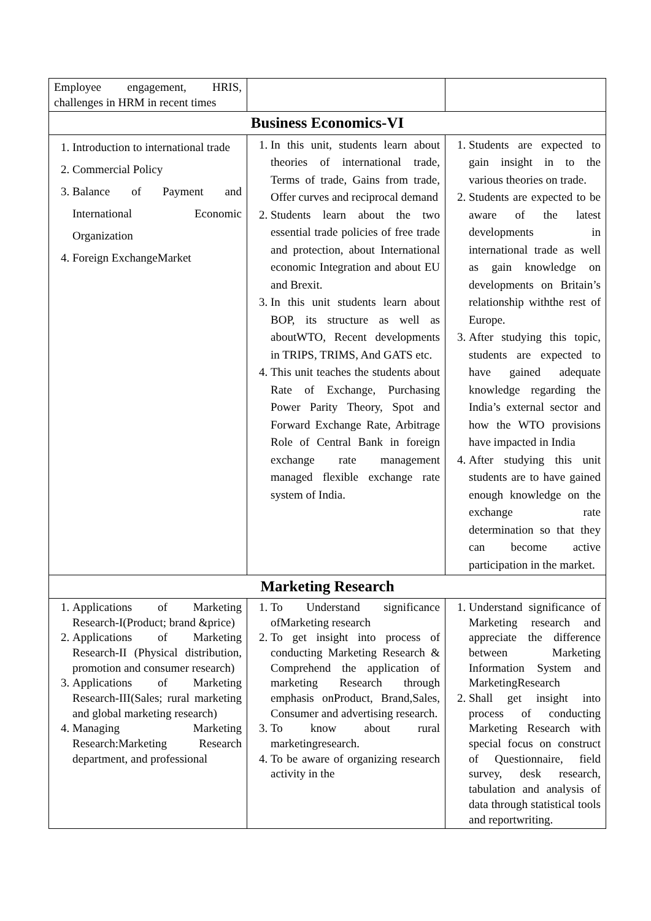| Employee engagement, HRIS, challenges in HRM in recent times | | |
| Business Economics-VI | | |
| 1. Introduction to international trade 2. Commercial Policy 3. Balance of Payment and International Economic Organization 4. Foreign ExchangeMarket | 1. In this unit, students learn about theories of international trade, Terms of trade, Gains from trade, Offer curves and reciprocal demand 2. Students learn about the two essential trade policies of free trade and protection, about International economic Integration and about EU and Brexit. 3. In this unit students learn about BOP, its structure as well as aboutWTO, Recent developments in TRIPS, TRIMS, And GATS etc. 4. This unit teaches the students about Rate of Exchange, Purchasing Power Parity Theory, Spot and Forward Exchange Rate, Arbitrage Role of Central Bank in foreign exchange rate management managed flexible exchange rate system of India. | 1. Students are expected to gain insight in to the various theories on trade. 2. Students are expected to be aware of the latest developments in international trade as well as gain knowledge on developments on Britain’s relationship withthe rest of Europe. 3. After studying this topic, students are expected to have gained adequate knowledge regarding the India’s external sector and how the WTO provisions have impacted in India 4. After studying this unit students are to have gained enough knowledge on the exchange rate determination so that they can become active participation in the market. |
| Marketing Research | | |
| 1. Applications of Marketing Research-I(Product; brand &price) 2. Applications of Marketing Research-II (Physical distribution, promotion and consumer research) 3. Applications of Marketing Research-III(Sales; rural marketing and global marketing research) 4. Managing Marketing Research:Marketing Research department, and professional | 1. To Understand significance ofMarketing research 2. To get insight into process of conducting Marketing Research & Comprehend the application of marketing Research through emphasis onProduct, Brand,Sales, Consumer and advertising research. 3. To know about rural marketingresearch. 4. To be aware of organizing research activity in the | 1. Understand significance of Marketing research and appreciate the difference between Marketing Information System and MarketingResearch 2. Shall get insight into process of conducting Marketing Research with special focus on construct of Questionnaire, field survey, desk research, tabulation and analysis of data through statistical tools and reportwriting. |